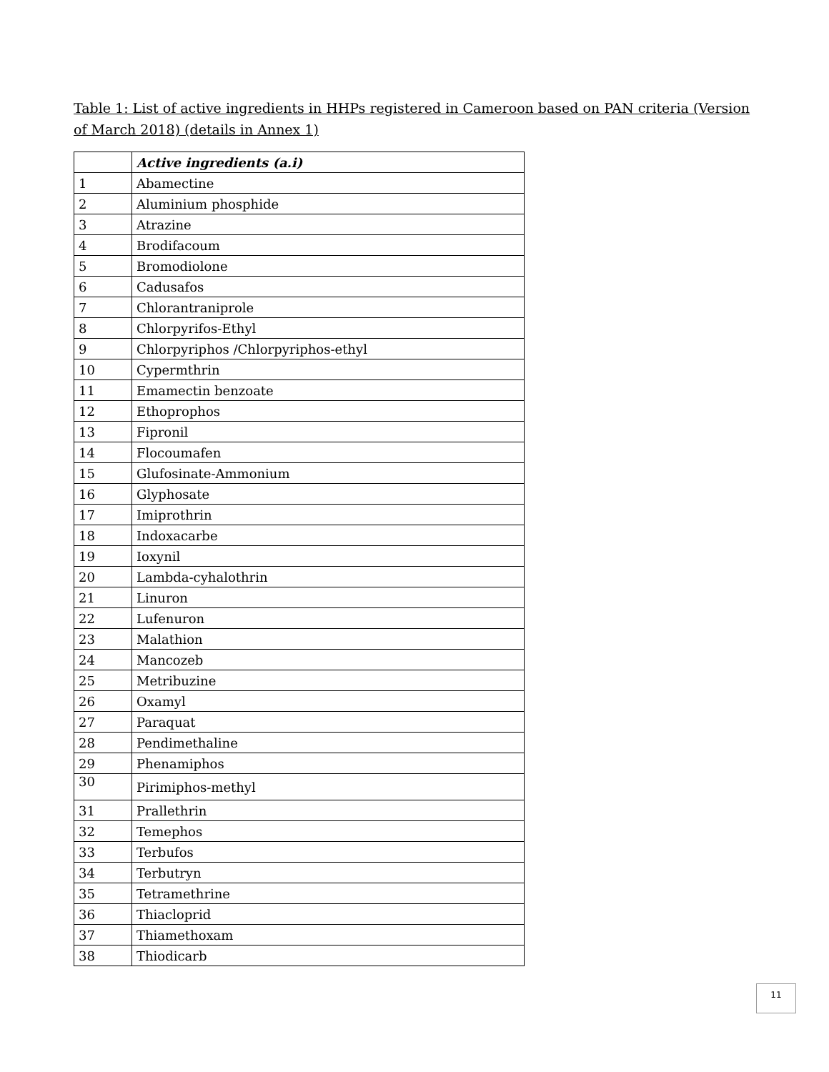Table 1: List of active ingredients in HHPs registered in Cameroon based on PAN criteria (Version of March 2018) (details in Annex 1)
| | Active ingredients (a.i) |
| --- | --- |
| 1 | Abamectine |
| 2 | Aluminium phosphide |
| 3 | Atrazine |
| 4 | Brodifacoum |
| 5 | Bromodiolone |
| 6 | Cadusafos |
| 7 | Chlorantraniprole |
| 8 | Chlorpyrifos-Ethyl |
| 9 | Chlorpyriphos /Chlorpyriphos-ethyl |
| 10 | Cypermthrin |
| 11 | Emamectin benzoate |
| 12 | Ethoprophos |
| 13 | Fipronil |
| 14 | Flocoumafen |
| 15 | Glufosinate-Ammonium |
| 16 | Glyphosate |
| 17 | Imiprothrin |
| 18 | Indoxacarbe |
| 19 | Ioxynil |
| 20 | Lambda-cyhalothrin |
| 21 | Linuron |
| 22 | Lufenuron |
| 23 | Malathion |
| 24 | Mancozeb |
| 25 | Metribuzine |
| 26 | Oxamyl |
| 27 | Paraquat |
| 28 | Pendimethaline |
| 29 | Phenamiphos |
| 30 | Pirimiphos-methyl |
| 31 | Prallethrin |
| 32 | Temephos |
| 33 | Terbufos |
| 34 | Terbutryn |
| 35 | Tetramethrine |
| 36 | Thiacloprid |
| 37 | Thiamethoxam |
| 38 | Thiodicarb |
11